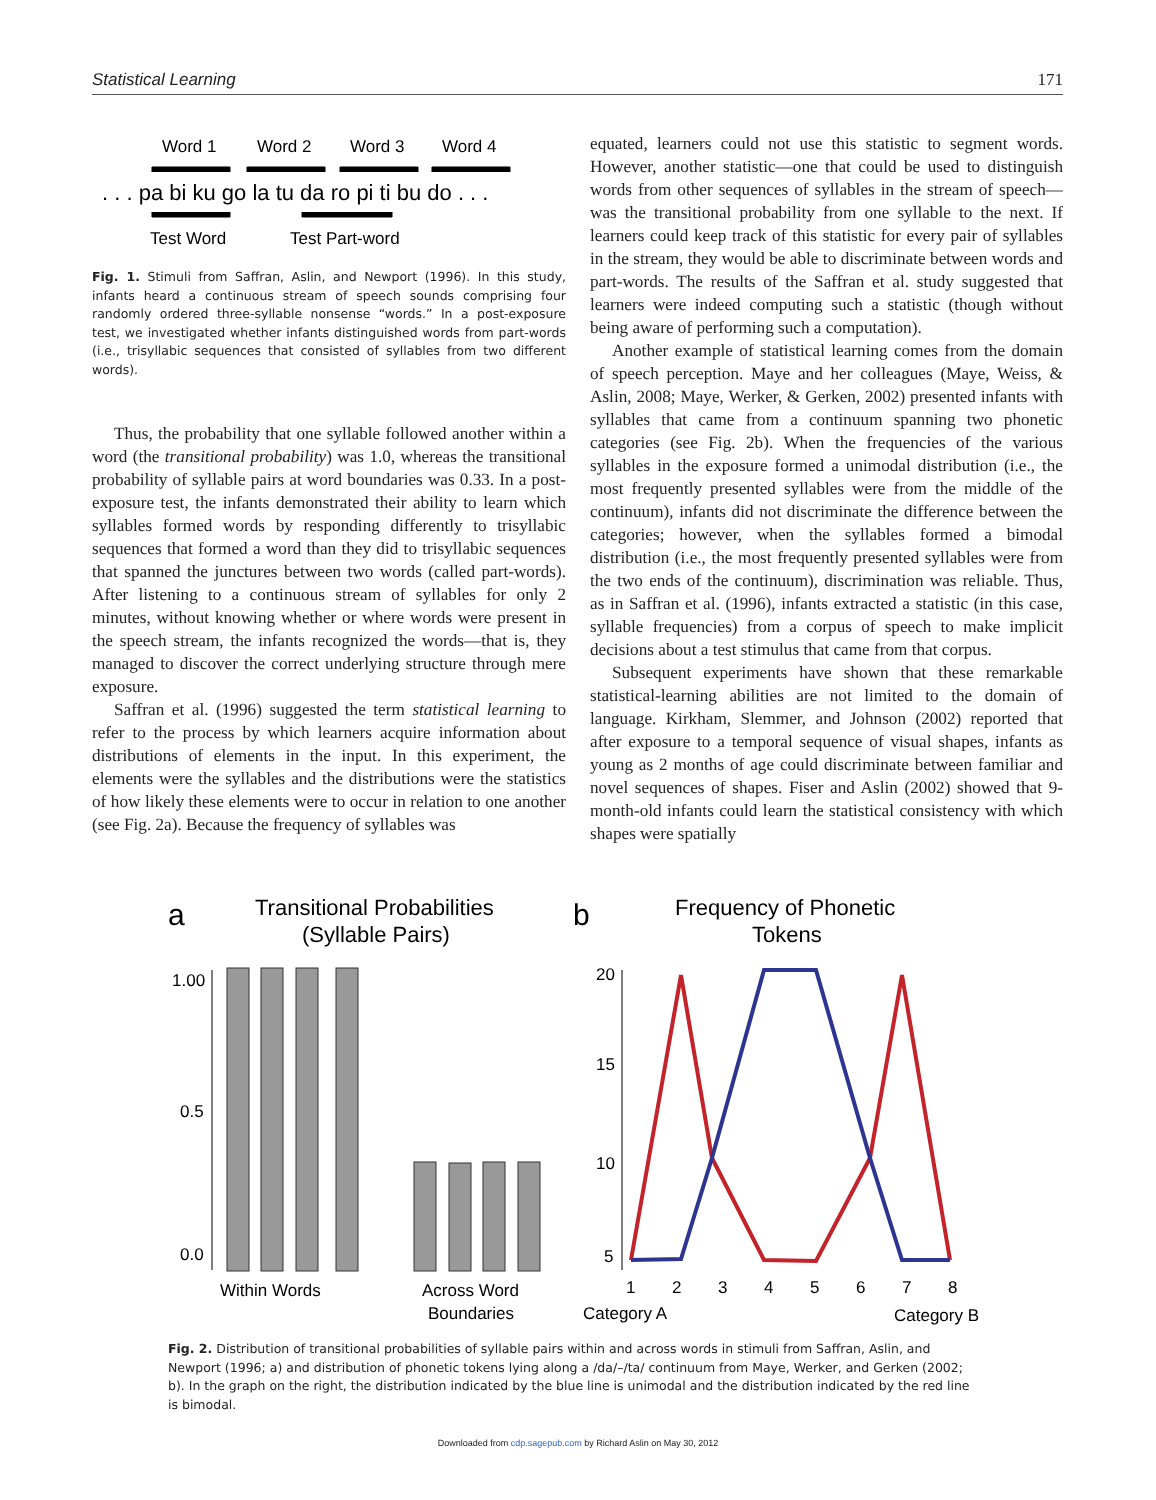Statistical Learning 171
Word 1
Word 2
Word 3
Word 4
. . . pa bi ku go la tu da ro pi ti bu do . . .
Test Word
Test Part-word
Fig. 1. Stimuli from Saffran, Aslin, and Newport (1996). In this study, infants heard a continuous stream of speech sounds comprising four randomly ordered three-syllable nonsense “words.” In a post-exposure test, we investigated whether infants distinguished words from part-words (i.e., trisyllabic sequences that consisted of syllables from two different words).
Thus, the probability that one syllable followed another within a word (the transitional probability) was 1.0, whereas the transitional probability of syllable pairs at word boundaries was 0.33. In a post-exposure test, the infants demonstrated their ability to learn which syllables formed words by responding differently to trisyllabic sequences that formed a word than they did to trisyllabic sequences that spanned the junctures between two words (called part-words). After listening to a continuous stream of syllables for only 2 minutes, without knowing whether or where words were present in the speech stream, the infants recognized the words—that is, they managed to discover the correct underlying structure through mere exposure.
Saffran et al. (1996) suggested the term statistical learning to refer to the process by which learners acquire information about distributions of elements in the input. In this experiment, the elements were the syllables and the distributions were the statistics of how likely these elements were to occur in relation to one another (see Fig. 2a). Because the frequency of syllables was
equated, learners could not use this statistic to segment words. However, another statistic—one that could be used to distinguish words from other sequences of syllables in the stream of speech—was the transitional probability from one syllable to the next. If learners could keep track of this statistic for every pair of syllables in the stream, they would be able to discriminate between words and part-words. The results of the Saffran et al. study suggested that learners were indeed computing such a statistic (though without being aware of performing such a computation).
Another example of statistical learning comes from the domain of speech perception. Maye and her colleagues (Maye, Weiss, & Aslin, 2008; Maye, Werker, & Gerken, 2002) presented infants with syllables that came from a continuum spanning two phonetic categories (see Fig. 2b). When the frequencies of the various syllables in the exposure formed a unimodal distribution (i.e., the most frequently presented syllables were from the middle of the continuum), infants did not discriminate the difference between the categories; however, when the syllables formed a bimodal distribution (i.e., the most frequently presented syllables were from the two ends of the continuum), discrimination was reliable. Thus, as in Saffran et al. (1996), infants extracted a statistic (in this case, syllable frequencies) from a corpus of speech to make implicit decisions about a test stimulus that came from that corpus.
Subsequent experiments have shown that these remarkable statistical-learning abilities are not limited to the domain of language. Kirkham, Slemmer, and Johnson (2002) reported that after exposure to a temporal sequence of visual shapes, infants as young as 2 months of age could discriminate between familiar and novel sequences of shapes. Fiser and Aslin (2002) showed that 9-month-old infants could learn the statistical consistency with which shapes were spatially
a
Transitional Probabilities
(Syllable Pairs)
1.00
0.5
0.0
Within Words
Across Word
Boundaries
b
Frequency of Phonetic
Tokens
20
15
10
5
1
2
3
4
5
6
7
8
Category A
Category B
Fig. 2. Distribution of transitional probabilities of syllable pairs within and across words in stimuli from Saffran, Aslin, and Newport (1996; a) and distribution of phonetic tokens lying along a /da/–/ta/ continuum from Maye, Werker, and Gerken (2002; b). In the graph on the right, the distribution indicated by the blue line is unimodal and the distribution indicated by the red line is bimodal.
Downloaded from cdp.sagepub.com by Richard Aslin on May 30, 2012